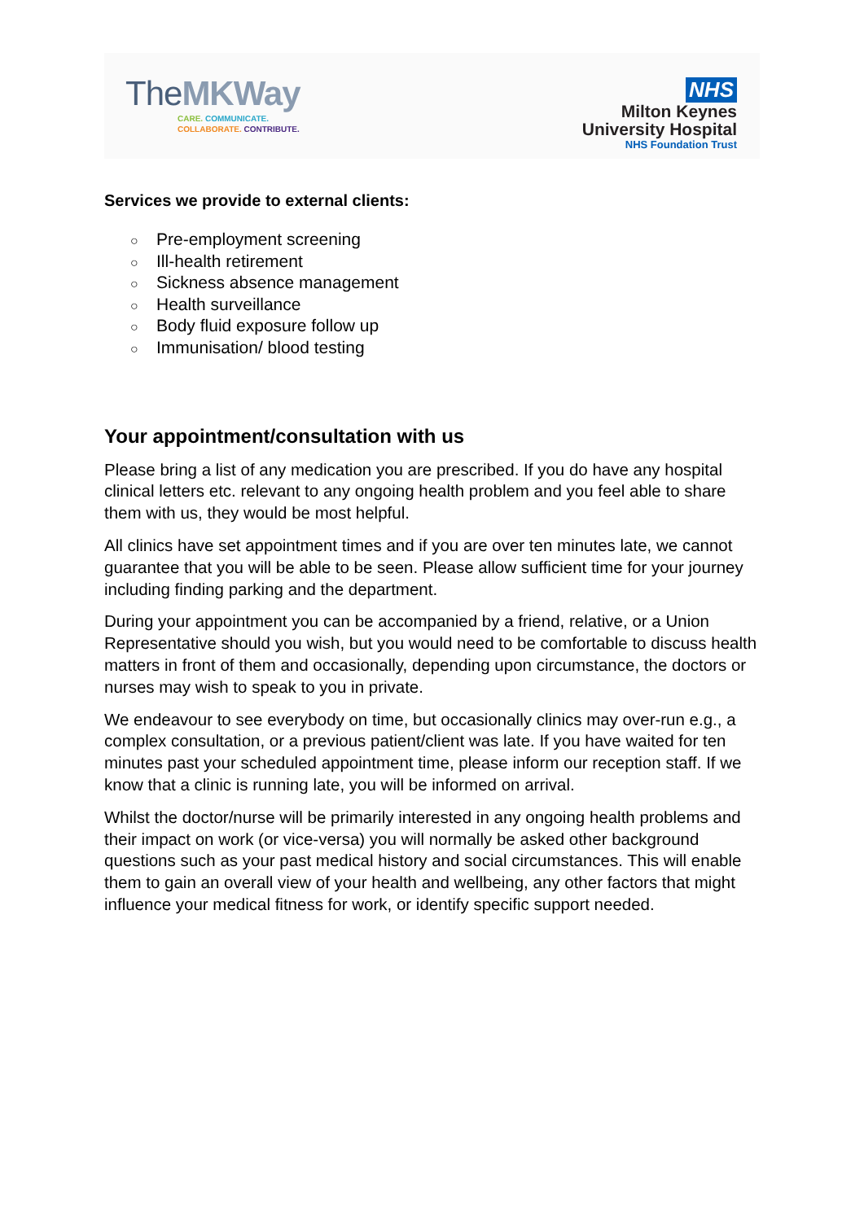The MKWay
CARE. COMMUNICATE.
COLLABORATE. CONTRIBUTE.
NHS
Milton Keynes
University Hospital
NHS Foundation Trust
Services we provide to external clients:
○ Pre-employment screening
○ Ill-health retirement
○ Sickness absence management
○ Health surveillance
○ Body fluid exposure follow up
○ Immunisation/ blood testing
Your appointment/consultation with us
Please bring a list of any medication you are prescribed. If you do have any hospital clinical letters etc. relevant to any ongoing health problem and you feel able to share them with us, they would be most helpful.
All clinics have set appointment times and if you are over ten minutes late, we cannot guarantee that you will be able to be seen. Please allow sufficient time for your journey including finding parking and the department.
During your appointment you can be accompanied by a friend, relative, or a Union Representative should you wish, but you would need to be comfortable to discuss health matters in front of them and occasionally, depending upon circumstance, the doctors or nurses may wish to speak to you in private.
We endeavour to see everybody on time, but occasionally clinics may over-run e.g., a complex consultation, or a previous patient/client was late. If you have waited for ten minutes past your scheduled appointment time, please inform our reception staff. If we know that a clinic is running late, you will be informed on arrival.
Whilst the doctor/nurse will be primarily interested in any ongoing health problems and their impact on work (or vice-versa) you will normally be asked other background questions such as your past medical history and social circumstances. This will enable them to gain an overall view of your health and wellbeing, any other factors that might influence your medical fitness for work, or identify specific support needed.